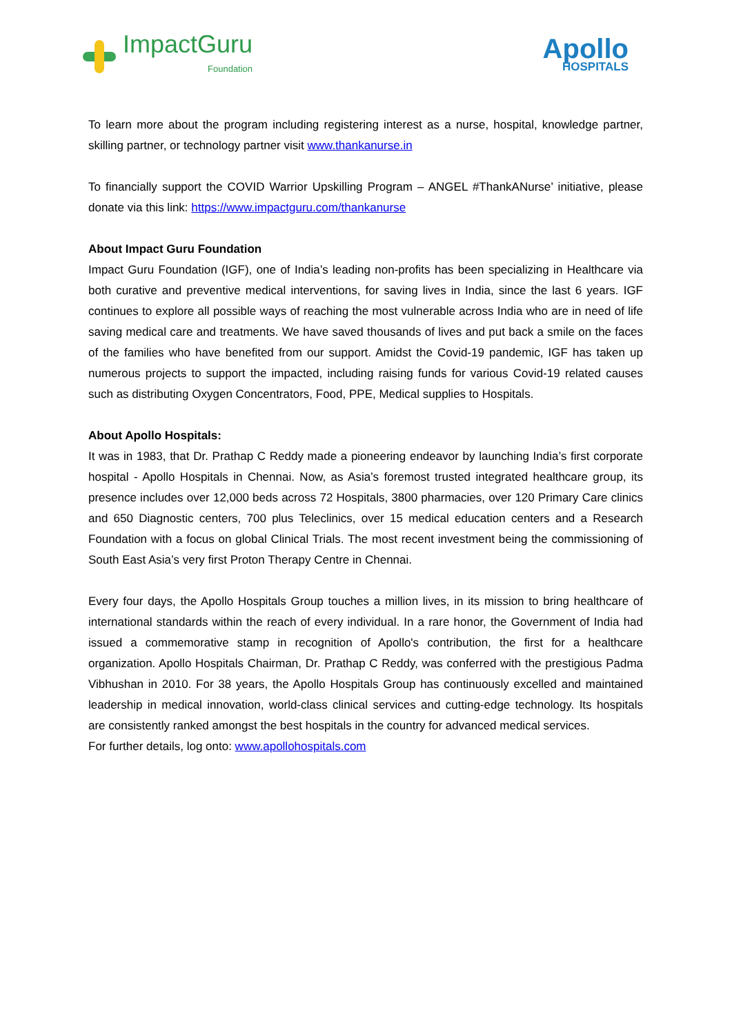ImpactGuru
Foundation
Apollo
HOSPITALS
To learn more about the program including registering interest as a nurse, hospital, knowledge partner, skilling partner, or technology partner visit www.thankanurse.in
To financially support the COVID Warrior Upskilling Program – ANGEL #ThankANurse’ initiative, please donate via this link: https://www.impactguru.com/thankanurse
About Impact Guru Foundation
Impact Guru Foundation (IGF), one of India’s leading non-profits has been specializing in Healthcare via both curative and preventive medical interventions, for saving lives in India, since the last 6 years. IGF continues to explore all possible ways of reaching the most vulnerable across India who are in need of life saving medical care and treatments. We have saved thousands of lives and put back a smile on the faces of the families who have benefited from our support. Amidst the Covid-19 pandemic, IGF has taken up numerous projects to support the impacted, including raising funds for various Covid-19 related causes such as distributing Oxygen Concentrators, Food, PPE, Medical supplies to Hospitals.
About Apollo Hospitals:
It was in 1983, that Dr. Prathap C Reddy made a pioneering endeavor by launching India’s first corporate hospital - Apollo Hospitals in Chennai. Now, as Asia’s foremost trusted integrated healthcare group, its presence includes over 12,000 beds across 72 Hospitals, 3800 pharmacies, over 120 Primary Care clinics and 650 Diagnostic centers, 700 plus Teleclinics, over 15 medical education centers and a Research Foundation with a focus on global Clinical Trials. The most recent investment being the commissioning of South East Asia’s very first Proton Therapy Centre in Chennai.
Every four days, the Apollo Hospitals Group touches a million lives, in its mission to bring healthcare of international standards within the reach of every individual. In a rare honor, the Government of India had issued a commemorative stamp in recognition of Apollo's contribution, the first for a healthcare organization. Apollo Hospitals Chairman, Dr. Prathap C Reddy, was conferred with the prestigious Padma Vibhushan in 2010. For 38 years, the Apollo Hospitals Group has continuously excelled and maintained leadership in medical innovation, world-class clinical services and cutting-edge technology. Its hospitals are consistently ranked amongst the best hospitals in the country for advanced medical services.
For further details, log onto: www.apollohospitals.com